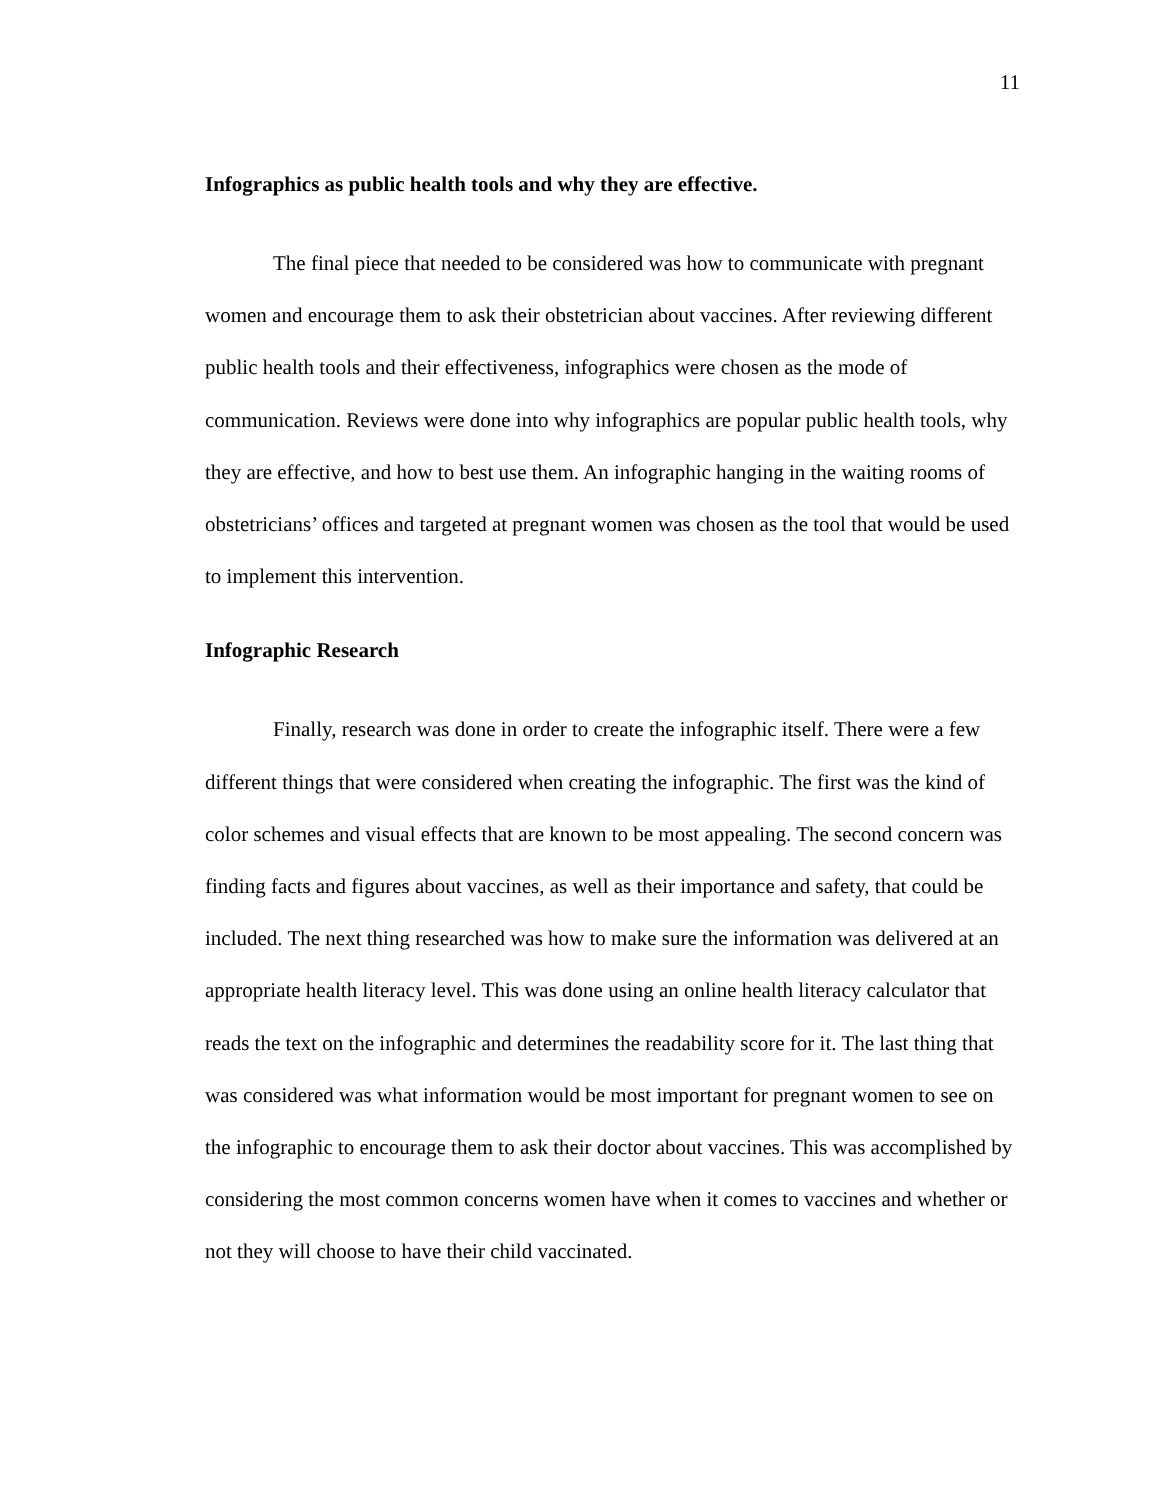11
Infographics as public health tools and why they are effective.
The final piece that needed to be considered was how to communicate with pregnant women and encourage them to ask their obstetrician about vaccines. After reviewing different public health tools and their effectiveness, infographics were chosen as the mode of communication. Reviews were done into why infographics are popular public health tools, why they are effective, and how to best use them. An infographic hanging in the waiting rooms of obstetricians’ offices and targeted at pregnant women was chosen as the tool that would be used to implement this intervention.
Infographic Research
Finally, research was done in order to create the infographic itself. There were a few different things that were considered when creating the infographic. The first was the kind of color schemes and visual effects that are known to be most appealing. The second concern was finding facts and figures about vaccines, as well as their importance and safety, that could be included. The next thing researched was how to make sure the information was delivered at an appropriate health literacy level. This was done using an online health literacy calculator that reads the text on the infographic and determines the readability score for it. The last thing that was considered was what information would be most important for pregnant women to see on the infographic to encourage them to ask their doctor about vaccines. This was accomplished by considering the most common concerns women have when it comes to vaccines and whether or not they will choose to have their child vaccinated.